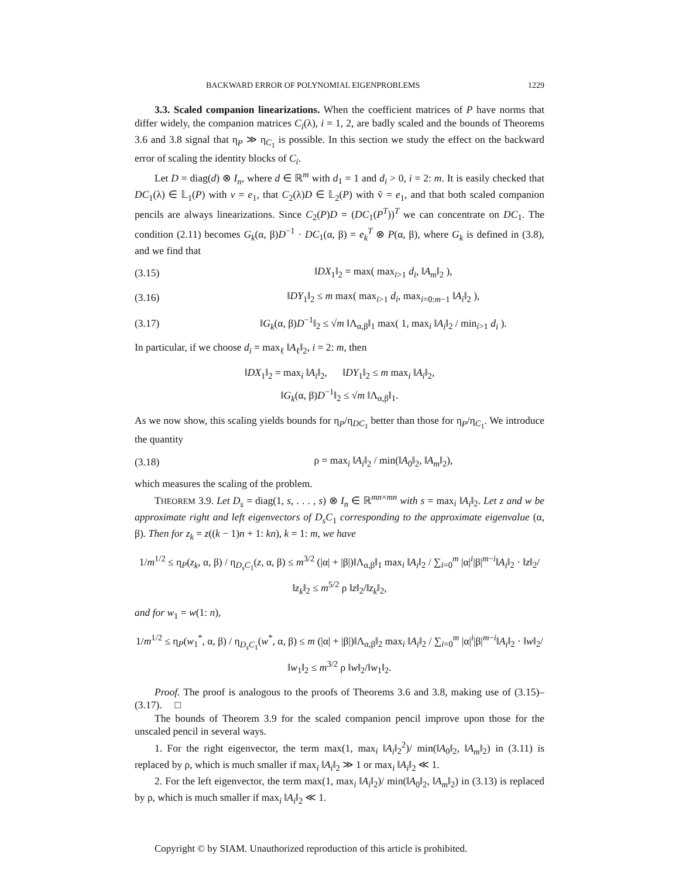BACKWARD ERROR OF POLYNOMIAL EIGENPROBLEMS 1229
3.3. Scaled companion linearizations. When the coefficient matrices of P have norms that differ widely, the companion matrices C<sub>i</sub>(λ), i = 1, 2, are badly scaled and the bounds of Theorems 3.6 and 3.8 signal that η<sub>P</sub> ≫ η<sub>C<sub>1</sub></sub> is possible. In this section we study the effect on the backward error of scaling the identity blocks of C<sub>i</sub>.
Let D = diag(d) ⊗ I<sub>n</sub>, where d ∈ ℝ<sup>m</sup> with d<sub>1</sub> = 1 and d<sub>i</sub> > 0, i = 2: m. It is easily checked that DC<sub>1</sub>(λ) ∈ 𝕃<sub>1</sub>(P) with v = e<sub>1</sub>, that C<sub>2</sub>(λ)D ∈ 𝕃<sub>2</sub>(P) with ṽ = e<sub>1</sub>, and that both scaled companion pencils are always linearizations. Since C<sub>2</sub>(P)D = (DC<sub>1</sub>(P<sup>T</sup>))<sup>T</sup> we can concentrate on DC<sub>1</sub>. The condition (2.11) becomes G<sub>k</sub>(α, β)D<sup>−1</sup> · DC<sub>1</sub>(α, β) = e<sub>k</sub><sup>T</sup> ⊗ P(α, β), where G<sub>k</sub> is defined in (3.8), and we find that
(3.15) ‖DX<sub>1</sub>‖<sub>2</sub> = max( max<sub>i>1</sub> d<sub>i</sub>, ‖A<sub>m</sub>‖<sub>2</sub> ),
(3.16) ‖DY<sub>1</sub>‖<sub>2</sub> ≤ m max( max<sub>i>1</sub> d<sub>i</sub>, max<sub>i=0:m−1</sub> ‖A<sub>i</sub>‖<sub>2</sub> ),
(3.17) ‖G<sub>k</sub>(α, β)D<sup>−1</sup>‖<sub>2</sub> ≤ √m ‖Λ<sub>α,β</sub>‖<sub>1</sub> max( 1, max<sub>i</sub> ‖A<sub>i</sub>‖<sub>2</sub> / min<sub>i>1</sub> d<sub>i</sub> ).
In particular, if we choose d<sub>i</sub> = max<sub>ℓ</sub> ‖A<sub>ℓ</sub>‖<sub>2</sub>, i = 2: m, then
‖DX<sub>1</sub>‖<sub>2</sub> = max<sub>i</sub> ‖A<sub>i</sub>‖<sub>2</sub>, ‖DY<sub>1</sub>‖<sub>2</sub> ≤ m max<sub>i</sub> ‖A<sub>i</sub>‖<sub>2</sub>,
‖G<sub>k</sub>(α, β)D<sup>−1</sup>‖<sub>2</sub> ≤ √m ‖Λ<sub>α,β</sub>‖<sub>1</sub>.
As we now show, this scaling yields bounds for η<sub>P</sub>/η<sub>DC<sub>1</sub></sub> better than those for η<sub>P</sub>/η<sub>C<sub>1</sub></sub>. We introduce the quantity
(3.18) ρ = max<sub>i</sub> ‖A<sub>i</sub>‖<sub>2</sub> / min(‖A<sub>0</sub>‖<sub>2</sub>, ‖A<sub>m</sub>‖<sub>2</sub>),
which measures the scaling of the problem.
THEOREM 3.9. Let D<sub>s</sub> = diag(1, s, . . . , s) ⊗ I<sub>n</sub> ∈ ℝ<sup>mn×mn</sup> with s = max<sub>i</sub> ‖A<sub>i</sub>‖<sub>2</sub>. Let z and w be approximate right and left eigenvectors of D<sub>s</sub>C<sub>1</sub> corresponding to the approximate eigenvalue (α, β). Then for z<sub>k</sub> = z((k − 1)n + 1: kn), k = 1: m, we have
1/m<sup>1/2</sup> ≤ η<sub>P</sub>(z<sub>k</sub>, α, β) / η<sub>D<sub>s</sub>C<sub>1</sub></sub>(z, α, β) ≤ m<sup>3/2</sup> (|α| + |β|)‖Λ<sub>α,β</sub>‖<sub>1</sub> max<sub>i</sub> ‖A<sub>i</sub>‖<sub>2</sub> / ∑<sub>i=0</sub><sup>m</sup> |α|<sup>i</sup>|β|<sup>m−i</sup>‖A<sub>i</sub>‖<sub>2</sub> · ‖z‖<sub>2</sub>/‖z<sub>k</sub>‖<sub>2</sub> ≤ m<sup>5/2</sup> ρ ‖z‖<sub>2</sub>/‖z<sub>k</sub>‖<sub>2</sub>,
and for w<sub>1</sub> = w(1: n),
1/m<sup>1/2</sup> ≤ η<sub>P</sub>(w<sub>1</sub><sup>*</sup>, α, β) / η<sub>D<sub>s</sub>C<sub>1</sub></sub>(w<sup>*</sup>, α, β) ≤ m (|α| + |β|)‖Λ<sub>α,β</sub>‖<sub>2</sub> max<sub>i</sub> ‖A<sub>i</sub>‖<sub>2</sub> / ∑<sub>i=0</sub><sup>m</sup> |α|<sup>i</sup>|β|<sup>m−i</sup>‖A<sub>i</sub>‖<sub>2</sub> · ‖w‖<sub>2</sub>/‖w<sub>1</sub>‖<sub>2</sub> ≤ m<sup>3/2</sup> ρ ‖w‖<sub>2</sub>/‖w<sub>1</sub>‖<sub>2</sub>.
Proof. The proof is analogous to the proofs of Theorems 3.6 and 3.8, making use of (3.15)–(3.17). □
The bounds of Theorem 3.9 for the scaled companion pencil improve upon those for the unscaled pencil in several ways.
1. For the right eigenvector, the term max(1, max<sub>i</sub> ‖A<sub>i</sub>‖<sub>2</sub><sup>2</sup>)/ min(‖A<sub>0</sub>‖<sub>2</sub>, ‖A<sub>m</sub>‖<sub>2</sub>) in (3.11) is replaced by ρ, which is much smaller if max<sub>i</sub> ‖A<sub>i</sub>‖<sub>2</sub> ≫ 1 or max<sub>i</sub> ‖A<sub>i</sub>‖<sub>2</sub> ≪ 1.
2. For the left eigenvector, the term max(1, max<sub>i</sub> ‖A<sub>i</sub>‖<sub>2</sub>)/ min(‖A<sub>0</sub>‖<sub>2</sub>, ‖A<sub>m</sub>‖<sub>2</sub>) in (3.13) is replaced by ρ, which is much smaller if max<sub>i</sub> ‖A<sub>i</sub>‖<sub>2</sub> ≪ 1.
Copyright © by SIAM. Unauthorized reproduction of this article is prohibited.